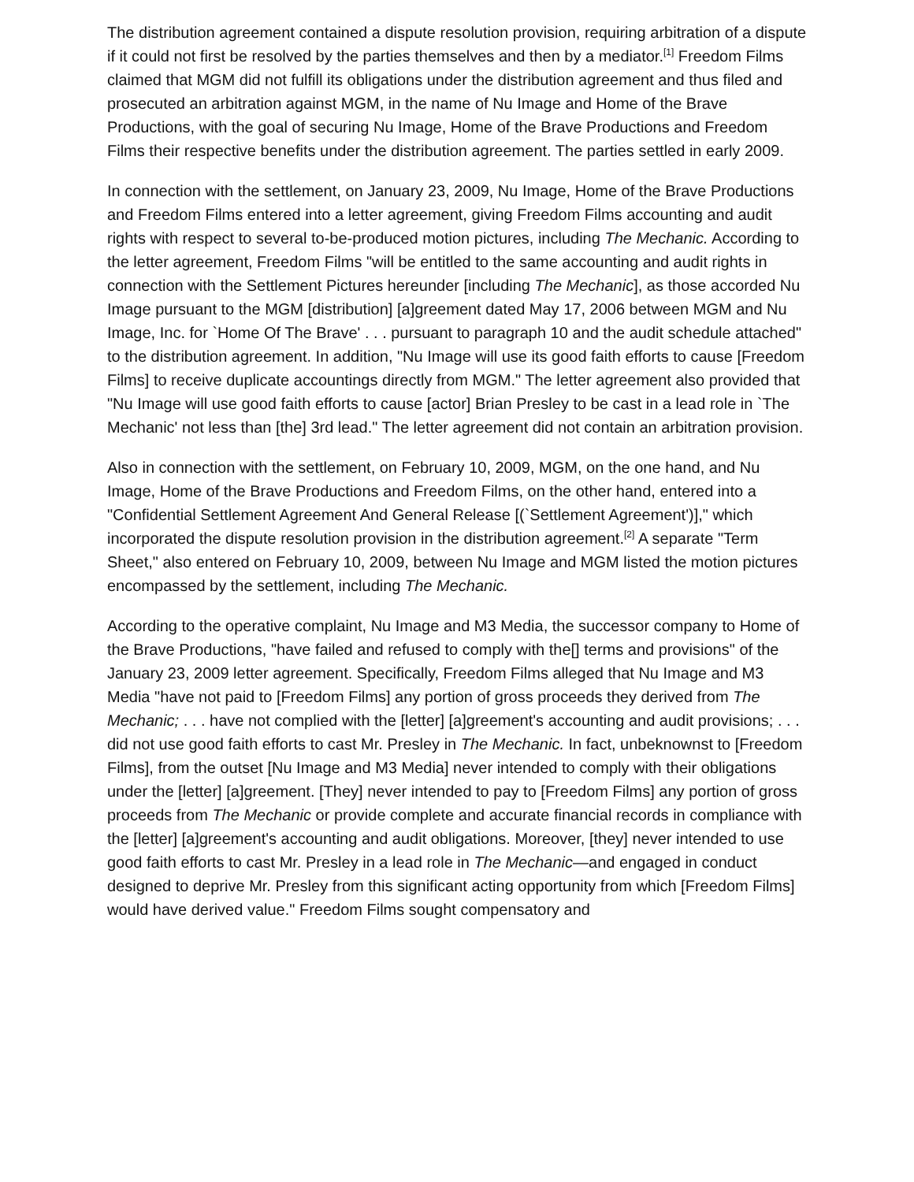The distribution agreement contained a dispute resolution provision, requiring arbitration of a dispute if it could not first be resolved by the parties themselves and then by a mediator.<sup>[1]</sup> Freedom Films claimed that MGM did not fulfill its obligations under the distribution agreement and thus filed and prosecuted an arbitration against MGM, in the name of Nu Image and Home of the Brave Productions, with the goal of securing Nu Image, Home of the Brave Productions and Freedom Films their respective benefits under the distribution agreement. The parties settled in early 2009.
In connection with the settlement, on January 23, 2009, Nu Image, Home of the Brave Productions and Freedom Films entered into a letter agreement, giving Freedom Films accounting and audit rights with respect to several to-be-produced motion pictures, including The Mechanic. According to the letter agreement, Freedom Films "will be entitled to the same accounting and audit rights in connection with the Settlement Pictures hereunder [including The Mechanic], as those accorded Nu Image pursuant to the MGM [distribution] [a]greement dated May 17, 2006 between MGM and Nu Image, Inc. for `Home Of The Brave' . . . pursuant to paragraph 10 and the audit schedule attached" to the distribution agreement. In addition, "Nu Image will use its good faith efforts to cause [Freedom Films] to receive duplicate accountings directly from MGM." The letter agreement also provided that "Nu Image will use good faith efforts to cause [actor] Brian Presley to be cast in a lead role in `The Mechanic' not less than [the] 3rd lead." The letter agreement did not contain an arbitration provision.
Also in connection with the settlement, on February 10, 2009, MGM, on the one hand, and Nu Image, Home of the Brave Productions and Freedom Films, on the other hand, entered into a "Confidential Settlement Agreement And General Release [(`Settlement Agreement')]," which incorporated the dispute resolution provision in the distribution agreement.<sup>[2]</sup> A separate "Term Sheet," also entered on February 10, 2009, between Nu Image and MGM listed the motion pictures encompassed by the settlement, including The Mechanic.
According to the operative complaint, Nu Image and M3 Media, the successor company to Home of the Brave Productions, "have failed and refused to comply with the[] terms and provisions" of the January 23, 2009 letter agreement. Specifically, Freedom Films alleged that Nu Image and M3 Media "have not paid to [Freedom Films] any portion of gross proceeds they derived from The Mechanic; . . . have not complied with the [letter] [a]greement's accounting and audit provisions; . . . did not use good faith efforts to cast Mr. Presley in The Mechanic. In fact, unbeknownst to [Freedom Films], from the outset [Nu Image and M3 Media] never intended to comply with their obligations under the [letter] [a]greement. [They] never intended to pay to [Freedom Films] any portion of gross proceeds from The Mechanic or provide complete and accurate financial records in compliance with the [letter] [a]greement's accounting and audit obligations. Moreover, [they] never intended to use good faith efforts to cast Mr. Presley in a lead role in The Mechanic—and engaged in conduct designed to deprive Mr. Presley from this significant acting opportunity from which [Freedom Films] would have derived value." Freedom Films sought compensatory and